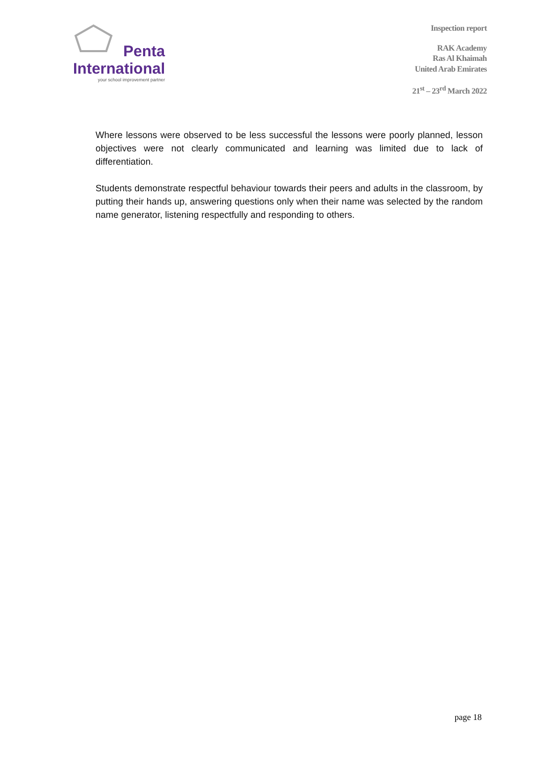Penta
International
your school improvement partner
Inspection report
RAK Academy
Ras Al Khaimah
United Arab Emirates
21<sup>st</sup> – 23<sup>rd</sup> March 2022
Where lessons were observed to be less successful the lessons were poorly planned, lesson objectives were not clearly communicated and learning was limited due to lack of differentiation.
Students demonstrate respectful behaviour towards their peers and adults in the classroom, by putting their hands up, answering questions only when their name was selected by the random name generator, listening respectfully and responding to others.
page 18